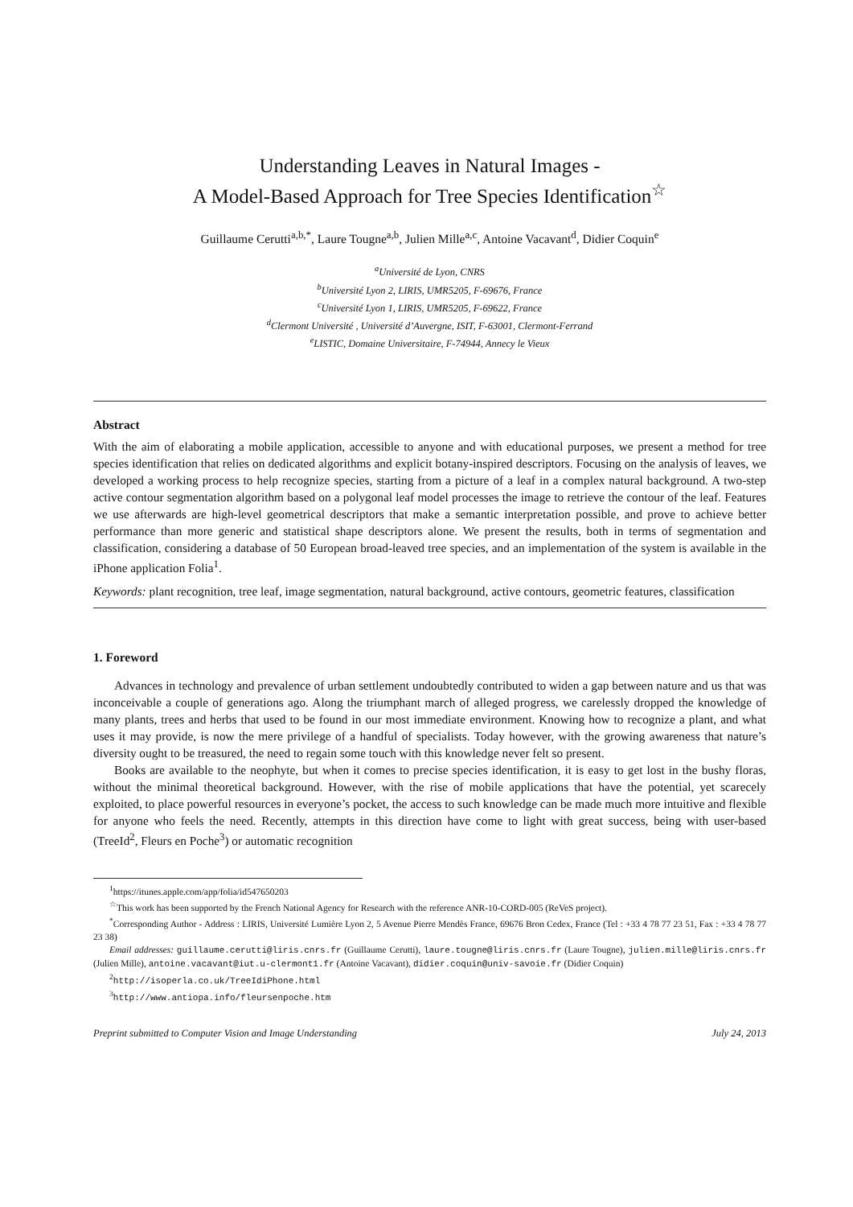Understanding Leaves in Natural Images -
A Model-Based Approach for Tree Species Identification<sup>☆</sup>
Guillaume Cerutti<sup>a,b,*</sup>, Laure Tougne<sup>a,b</sup>, Julien Mille<sup>a,c</sup>, Antoine Vacavant<sup>d</sup>, Didier Coquin<sup>e</sup>
<sup>a</sup> Université de Lyon, CNRS
<sup>b</sup> Université Lyon 2, LIRIS, UMR5205, F-69676, France
<sup>c</sup> Université Lyon 1, LIRIS, UMR5205, F-69622, France
<sup>d</sup> Clermont Université , Université d’Auvergne, ISIT, F-63001, Clermont-Ferrand
<sup>e</sup> LISTIC, Domaine Universitaire, F-74944, Annecy le Vieux
Abstract
With the aim of elaborating a mobile application, accessible to anyone and with educational purposes, we present a method for tree species identification that relies on dedicated algorithms and explicit botany-inspired descriptors. Focusing on the analysis of leaves, we developed a working process to help recognize species, starting from a picture of a leaf in a complex natural background. A two-step active contour segmentation algorithm based on a polygonal leaf model processes the image to retrieve the contour of the leaf. Features we use afterwards are high-level geometrical descriptors that make a semantic interpretation possible, and prove to achieve better performance than more generic and statistical shape descriptors alone. We present the results, both in terms of segmentation and classification, considering a database of 50 European broad-leaved tree species, and an implementation of the system is available in the iPhone application Folia<sup>1</sup>.
Keywords: plant recognition, tree leaf, image segmentation, natural background, active contours, geometric features, classification
1. Foreword
Advances in technology and prevalence of urban settlement undoubtedly contributed to widen a gap between nature and us that was inconceivable a couple of generations ago. Along the triumphant march of alleged progress, we carelessly dropped the knowledge of many plants, trees and herbs that used to be found in our most immediate environment. Knowing how to recognize a plant, and what uses it may provide, is now the mere privilege of a handful of specialists. Today however, with the growing awareness that nature’s diversity ought to be treasured, the need to regain some touch with this knowledge never felt so present.
Books are available to the neophyte, but when it comes to precise species identification, it is easy to get lost in the bushy floras, without the minimal theoretical background. However, with the rise of mobile applications that have the potential, yet scarecely exploited, to place powerful resources in everyone’s pocket, the access to such knowledge can be made much more intuitive and flexible for anyone who feels the need. Recently, attempts in this direction have come to light with great success, being with user-based (TreeId<sup>2</sup>, Fleurs en Poche<sup>3</sup>) or automatic recognition
<sup>1</sup> https://itunes.apple.com/app/folia/id547650203
<sup>☆</sup>This work has been supported by the French National Agency for Research with the reference ANR-10-CORD-005 (ReVeS project).
<sup>*</sup> Corresponding Author - Address : LIRIS, Université Lumière Lyon 2, 5 Avenue Pierre Mendès France, 69676 Bron Cedex, France (Tel : +33 4 78 77 23 51, Fax : +33 4 78 77 23 38)
Email addresses: guillaume.cerutti@liris.cnrs.fr (Guillaume Cerutti), laure.tougne@liris.cnrs.fr (Laure Tougne), julien.mille@liris.cnrs.fr (Julien Mille), antoine.vacavant@iut.u-clermont1.fr (Antoine Vacavant), didier.coquin@univ-savoie.fr (Didier Coquin)
<sup>2</sup> http://isoperla.co.uk/TreeIdiPhone.html
<sup>3</sup> http://www.antiopa.info/fleursenpoche.htm
Preprint submitted to Computer Vision and Image Understanding July 24, 2013